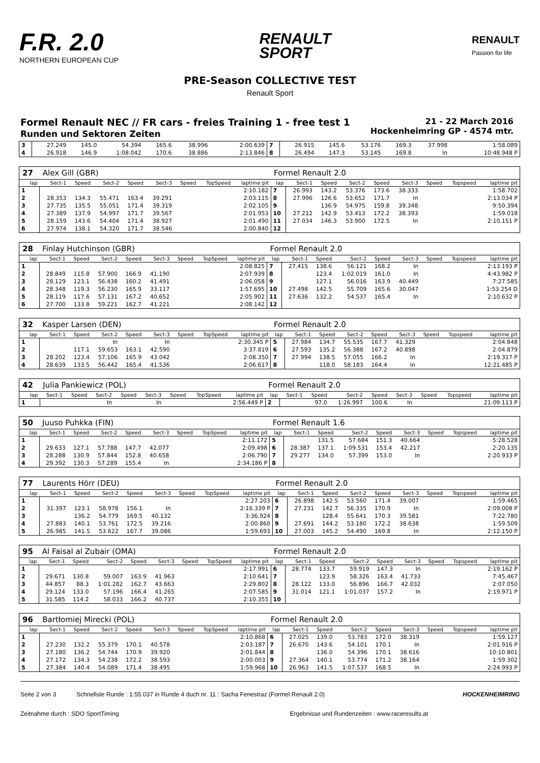F.R. 2.0
NORTHERN EUROPEAN CUP
RENAULT
SPORT
RENAULT
Passion for life
PRE-Season COLLECTIVE TEST
Renault Sport
Formel Renault NEC // FR cars - freies Training 1 - free test 1
Runden und Sektoren Zeiten
21 - 22 March 2016
Hockenheimring GP - 4574 mtr.
| 3 | 27.249 | 145.0 | 54.394 | 165.6 | 38.996 | | | 2:00.639 | 7 | 26.915 | 145.6 | 53.176 | 169.3 | 37.998 | | | 1:58.089 |
| 4 | 26.918 | 146.9 | 1:08.042 | 170.6 | 38.886 | | | 2:13.846 | 8 | 26.494 | 147.3 | 53.145 | 169.8 | In | | | 10:48.948 P |
| 27 | Alex Gill (GBR) | | | | | | | | Formel Renault 2.0 | | | | | | | | |
| lap | Sect-1 | Speed | Sect-2 | Speed | Sect-3 | Speed | TopSpeed | laptime pit | lap | Sect-1 | Speed | Sect-2 | Speed | Sect-3 | Speed | Topspeed | laptime pit |
| 1 | | | | | | | | 2:10.182 | 7 | 26.993 | 143.2 | 53.376 | 173.6 | 38.333 | | | 1:58.702 |
| 2 | 28.353 | 134.3 | 55.471 | 163.4 | 39.291 | | | 2:03.115 | 8 | 27.996 | 126.6 | 53.652 | 171.7 | In | | | 2:13.034 P |
| 3 | 27.735 | 135.5 | 55.051 | 171.4 | 39.319 | | | 2:02.105 | 9 | | 136.9 | 54.975 | 159.8 | 39.348 | | | 9:50.394 |
| 4 | 27.389 | 137.9 | 54.997 | 171.7 | 39.567 | | | 2:01.953 | 10 | 27.212 | 142.9 | 53.413 | 172.2 | 38.393 | | | 1:59.018 |
| 5 | 28.159 | 143.6 | 54.404 | 171.4 | 38.927 | | | 2:01.490 | 11 | 27.034 | 146.3 | 53.900 | 172.5 | In | | | 2:10.151 P |
| 6 | 27.974 | 138.1 | 54.320 | 171.7 | 38.546 | | | 2:00.840 | 12 | | | | | | | | |
| 28 | Finlay Hutchinson (GBR) | | | | | | | | Formel Renault 2.0 | | | | | | | | |
| lap | Sect-1 | Speed | Sect-2 | Speed | Sect-3 | Speed | TopSpeed | laptime pit | lap | Sect-1 | Speed | Sect-2 | Speed | Sect-3 | Speed | Topspeed | laptime pit |
| 1 | | | | | | | | 2:08.825 | 7 | 27.415 | 138.6 | 56.121 | 168.2 | In | | | 2:13.193 P |
| 2 | 28.849 | 115.8 | 57.900 | 166.9 | 41.190 | | | 2:07.939 | 8 | | 123.4 | 1:02.019 | 161.0 | In | | | 4:43.982 P |
| 3 | 28.129 | 123.1 | 56.438 | 160.2 | 41.491 | | | 2:06.058 | 9 | | 127.1 | 56.016 | 163.9 | 40.449 | | | 7:27.585 |
| 4 | 28.348 | 119.3 | 56.230 | 165.9 | 33.117 | | | 1:57.695 | 10 | 27.498 | 142.5 | 55.709 | 165.6 | 30.047 | | | 1:53.254 D |
| 5 | 28.119 | 117.6 | 57.131 | 167.2 | 40.652 | | | 2:05.902 | 11 | 27.636 | 132.2 | 54.537 | 165.4 | In | | | 2:10.632 P |
| 6 | 27.700 | 133.8 | 59.221 | 162.7 | 41.221 | | | 2:08.142 | 12 | | | | | | | | |
| 32 | Kasper Larsen (DEN) | | | | | | | | Formel Renault 2.0 | | | | | | | | |
| lap | Sect-1 | Speed | Sect-2 | Speed | Sect-3 | Speed | TopSpeed | laptime pit | lap | Sect-1 | Speed | Sect-2 | Speed | Sect-3 | Speed | Topspeed | laptime pit |
| 1 | | | In | | In | | | 2:30.345 P | 5 | 27.984 | 134.7 | 55.535 | 167.7 | 41.329 | | | 2:04.848 |
| 2 | | 117.1 | 59.653 | 163.1 | 42.590 | | | 3:37.819 | 6 | 27.593 | 135.2 | 56.388 | 167.2 | 40.898 | | | 2:04.879 |
| 3 | 28.202 | 123.4 | 57.106 | 165.9 | 43.042 | | | 2:08.350 | 7 | 27.994 | 138.5 | 57.055 | 166.2 | In | | | 2:19.317 P |
| 4 | 28.639 | 133.5 | 56.442 | 165.4 | 41.536 | | | 2:06.617 | 8 | | 118.0 | 58.183 | 164.4 | In | | | 12:21.485 P |
| 42 | Julia Pankiewicz (POL) | | | | | | | | Formel Renault 2.0 | | | | | | | | |
| lap | Sect-1 | Speed | Sect-2 | Speed | Sect-3 | Speed | TopSpeed | laptime pit | lap | Sect-1 | Speed | Sect-2 | Speed | Sect-3 | Speed | Topspeed | laptime pit |
| 1 | | | In | | In | | | 2:56.449 P | 2 | | 97.0 | 1:26.997 | 100.6 | In | | | 21:09.113 P |
| 50 | Juuso Puhkka (FIN) | | | | | | | | Formel Renault 1.6 | | | | | | | | |
| lap | Sect-1 | Speed | Sect-2 | Speed | Sect-3 | Speed | TopSpeed | laptime pit | lap | Sect-1 | Speed | Sect-2 | Speed | Sect-3 | Speed | Topspeed | laptime pit |
| 1 | | | | | | | | 2:11.172 | 5 | | 131.5 | 57.684 | 151.3 | 40.664 | | | 5:28.528 |
| 2 | 29.633 | 127.1 | 57.788 | 147.7 | 42.077 | | | 2:09.498 | 6 | 28.387 | 137.1 | 1:09.531 | 153.4 | 42.217 | | | 2:20.135 |
| 3 | 28.288 | 130.9 | 57.844 | 152.8 | 40.658 | | | 2:06.790 | 7 | 29.277 | 134.0 | 57.399 | 153.0 | In | | | 2:20.933 P |
| 4 | 29.392 | 130.3 | 57.289 | 155.4 | In | | | 2:34.186 P | 8 | | | | | | | | |
| 77 | Laurents Hörr (DEU) | | | | | | | | Formel Renault 2.0 | | | | | | | | |
| lap | Sect-1 | Speed | Sect-2 | Speed | Sect-3 | Speed | TopSpeed | laptime pit | lap | Sect-1 | Speed | Sect-2 | Speed | Sect-3 | Speed | Topspeed | laptime pit |
| 1 | | | | | | | | 2:27.203 | 6 | 26.898 | 142.5 | 53.560 | 171.4 | 39.007 | | | 1:59.465 |
| 2 | 31.397 | 123.1 | 58.978 | 156.1 | In | | | 2:16.339 P | 7 | 27.231 | 142.7 | 56.335 | 170.9 | In | | | 2:09.008 P |
| 3 | | 136.2 | 54.779 | 169.5 | 40.132 | | | 3:36.924 | 8 | | 128.4 | 55.641 | 170.3 | 39.581 | | | 7:22.780 |
| 4 | 27.883 | 140.1 | 53.761 | 172.5 | 39.216 | | | 2:00.860 | 9 | 27.691 | 144.2 | 53.180 | 172.2 | 38.638 | | | 1:59.509 |
| 5 | 26.985 | 141.5 | 53.622 | 167.7 | 39.086 | | | 1:59.693 | 10 | 27.003 | 145.2 | 54.490 | 169.8 | In | | | 2:12.150 P |
| 95 | Al Faisal al Zubair (OMA) | | | | | | | | Formel Renault 2.0 | | | | | | | | |
| lap | Sect-1 | Speed | Sect-2 | Speed | Sect-3 | Speed | TopSpeed | laptime pit | lap | Sect-1 | Speed | Sect-2 | Speed | Sect-3 | Speed | Topspeed | laptime pit |
| 1 | | | | | | | | 2:17.991 | 6 | 28.774 | 133.7 | 59.919 | 147.3 | In | | | 2:19.162 P |
| 2 | 29.671 | 130.8 | 59.007 | 163.9 | 41.963 | | | 2:10.641 | 7 | | 123.9 | 58.326 | 163.4 | 41.733 | | | 7:45.467 |
| 3 | 44.857 | 88.3 | 1:01.282 | 162.7 | 43.663 | | | 2:29.802 | 8 | 28.122 | 133.0 | 56.896 | 166.7 | 42.032 | | | 2:07.050 |
| 4 | 29.124 | 133.0 | 57.196 | 166.4 | 41.265 | | | 2:07.585 | 9 | 31.014 | 121.1 | 1:01.037 | 157.2 | In | | | 2:19.971 P |
| 5 | 31.585 | 114.2 | 58.033 | 166.2 | 40.737 | | | 2:10.355 | 10 | | | | | | | | |
| 96 | Bartłomiej Mirecki (POL) | | | | | | | | Formel Renault 2.0 | | | | | | | | |
| lap | Sect-1 | Speed | Sect-2 | Speed | Sect-3 | Speed | TopSpeed | laptime pit | lap | Sect-1 | Speed | Sect-2 | Speed | Sect-3 | Speed | Topspeed | laptime pit |
| 1 | | | | | | | | 2:10.868 | 6 | 27.025 | 139.0 | 53.783 | 172.0 | 38.319 | | | 1:59.127 |
| 2 | 27.230 | 132.2 | 55.379 | 170.1 | 40.578 | | | 2:03.187 | 7 | 26.670 | 143.6 | 54.101 | 170.1 | In | | | 2:01.916 P |
| 3 | 27.180 | 136.2 | 54.744 | 170.9 | 39.920 | | | 2:01.844 | 8 | | 136.0 | 54.396 | 170.1 | 38.616 | | | 10:10.801 |
| 4 | 27.172 | 134.3 | 54.238 | 172.2 | 38.593 | | | 2:00.003 | 9 | 27.364 | 140.1 | 53.774 | 171.2 | 38.164 | | | 1:59.302 |
| 5 | 27.384 | 140.4 | 54.089 | 171.4 | 38.495 | | | 1:59.968 | 10 | 26.963 | 141.5 | 1:07.537 | 168.5 | In | | | 2:24.993 P |
Seite 2 von 3 Schnellste Runde : 1:55.037 in Runde 4 duch nr. 11 : Sacha Fenestraz (Formel Renault 2.0) HOCKENHEIMRING
Zeitnahme durch : SDO SportTiming Ergebnisse und Rundenzeiten : www.raceresults.at